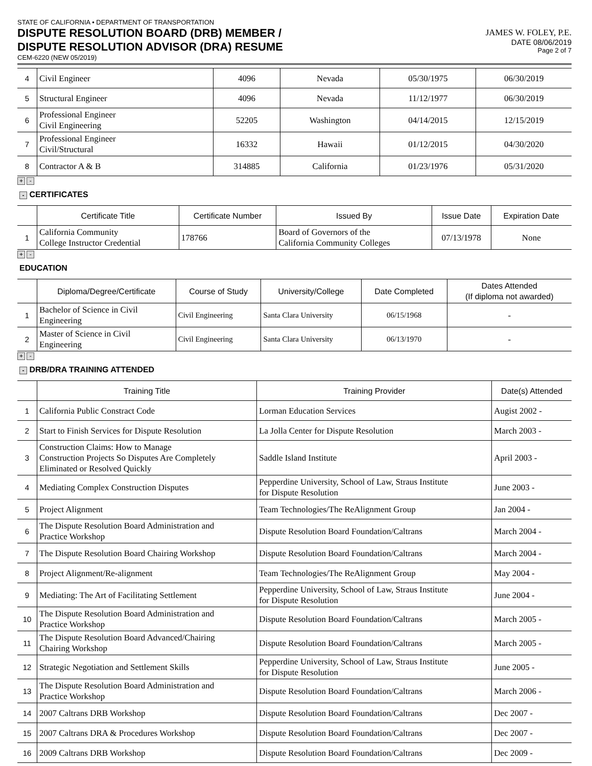STATE OF CALIFORNIA • DEPARTMENT OF TRANSPORTATION
DISPUTE RESOLUTION BOARD (DRB) MEMBER /
DISPUTE RESOLUTION ADVISOR (DRA) RESUME
CEM-6220 (NEW 05/2019)
JAMES W. FOLEY, P.E.
DATE 08/06/2019
Page 2 of 7
| 4 | Civil Engineer | 4096 | Nevada | 05/30/1975 | 06/30/2019 |
| 5 | Structural Engineer | 4096 | Nevada | 11/12/1977 | 06/30/2019 |
| 6 | Professional Engineer Civil Engineering | 52205 | Washington | 04/14/2015 | 12/15/2019 |
| 7 | Professional Engineer Civil/Structural | 16332 | Hawaii | 01/12/2015 | 04/30/2020 |
| 8 | Contractor A & B | 314885 | California | 01/23/1976 | 05/31/2020 |
+ -
- CERTIFICATES
| | Certificate Title | Certificate Number | Issued By | Issue Date | Expiration Date |
| --- | --- | --- | --- | --- | --- |
| 1 | California Community College Instructor Credential | 178766 | Board of Governors of the California Community Colleges | 07/13/1978 | None |
+ -
EDUCATION
| | Diploma/Degree/Certificate | Course of Study | University/College | Date Completed | Dates Attended (If diploma not awarded) |
| --- | --- | --- | --- | --- | --- |
| 1 | Bachelor of Science in Civil Engineering | Civil Engineering | Santa Clara University | 06/15/1968 | - |
| 2 | Master of Science in Civil Engineering | Civil Engineering | Santa Clara University | 06/13/1970 | - |
+ -
- DRB/DRA TRAINING ATTENDED
| | Training Title | Training Provider | Date(s) Attended |
| --- | --- | --- | --- |
| 1 | California Public Constract Code | Lorman Education Services | Augist 2002 - |
| 2 | Start to Finish Services for Dispute Resolution | La Jolla Center for Dispute Resolution | March 2003 - |
| 3 | Construction Claims: How to Manage Construction Projects So Disputes Are Completely Eliminated or Resolved Quickly | Saddle Island Institute | April 2003 - |
| 4 | Mediating Complex Construction Disputes | Pepperdine University, School of Law, Straus Institute for Dispute Resolution | June 2003 - |
| 5 | Project Alignment | Team Technologies/The ReAlignment Group | Jan 2004 - |
| 6 | The Dispute Resolution Board Administration and Practice Workshop | Dispute Resolution Board Foundation/Caltrans | March 2004 - |
| 7 | The Dispute Resolution Board Chairing Workshop | Dispute Resolution Board Foundation/Caltrans | March 2004 - |
| 8 | Project Alignment/Re-alignment | Team Technologies/The ReAlignment Group | May 2004 - |
| 9 | Mediating: The Art of Facilitating Settlement | Pepperdine University, School of Law, Straus Institute for Dispute Resolution | June 2004 - |
| 10 | The Dispute Resolution Board Administration and Practice Workshop | Dispute Resolution Board Foundation/Caltrans | March 2005 - |
| 11 | The Dispute Resolution Board Advanced/Chairing Chairing Workshop | Dispute Resolution Board Foundation/Caltrans | March 2005 - |
| 12 | Strategic Negotiation and Settlement Skills | Pepperdine University, School of Law, Straus Institute for Dispute Resolution | June 2005 - |
| 13 | The Dispute Resolution Board Administration and Practice Workshop | Dispute Resolution Board Foundation/Caltrans | March 2006 - |
| 14 | 2007 Caltrans DRB Workshop | Dispute Resolution Board Foundation/Caltrans | Dec 2007 - |
| 15 | 2007 Caltrans DRA & Procedures Workshop | Dispute Resolution Board Foundation/Caltrans | Dec 2007 - |
| 16 | 2009 Caltrans DRB Workshop | Dispute Resolution Board Foundation/Caltrans | Dec 2009 - |